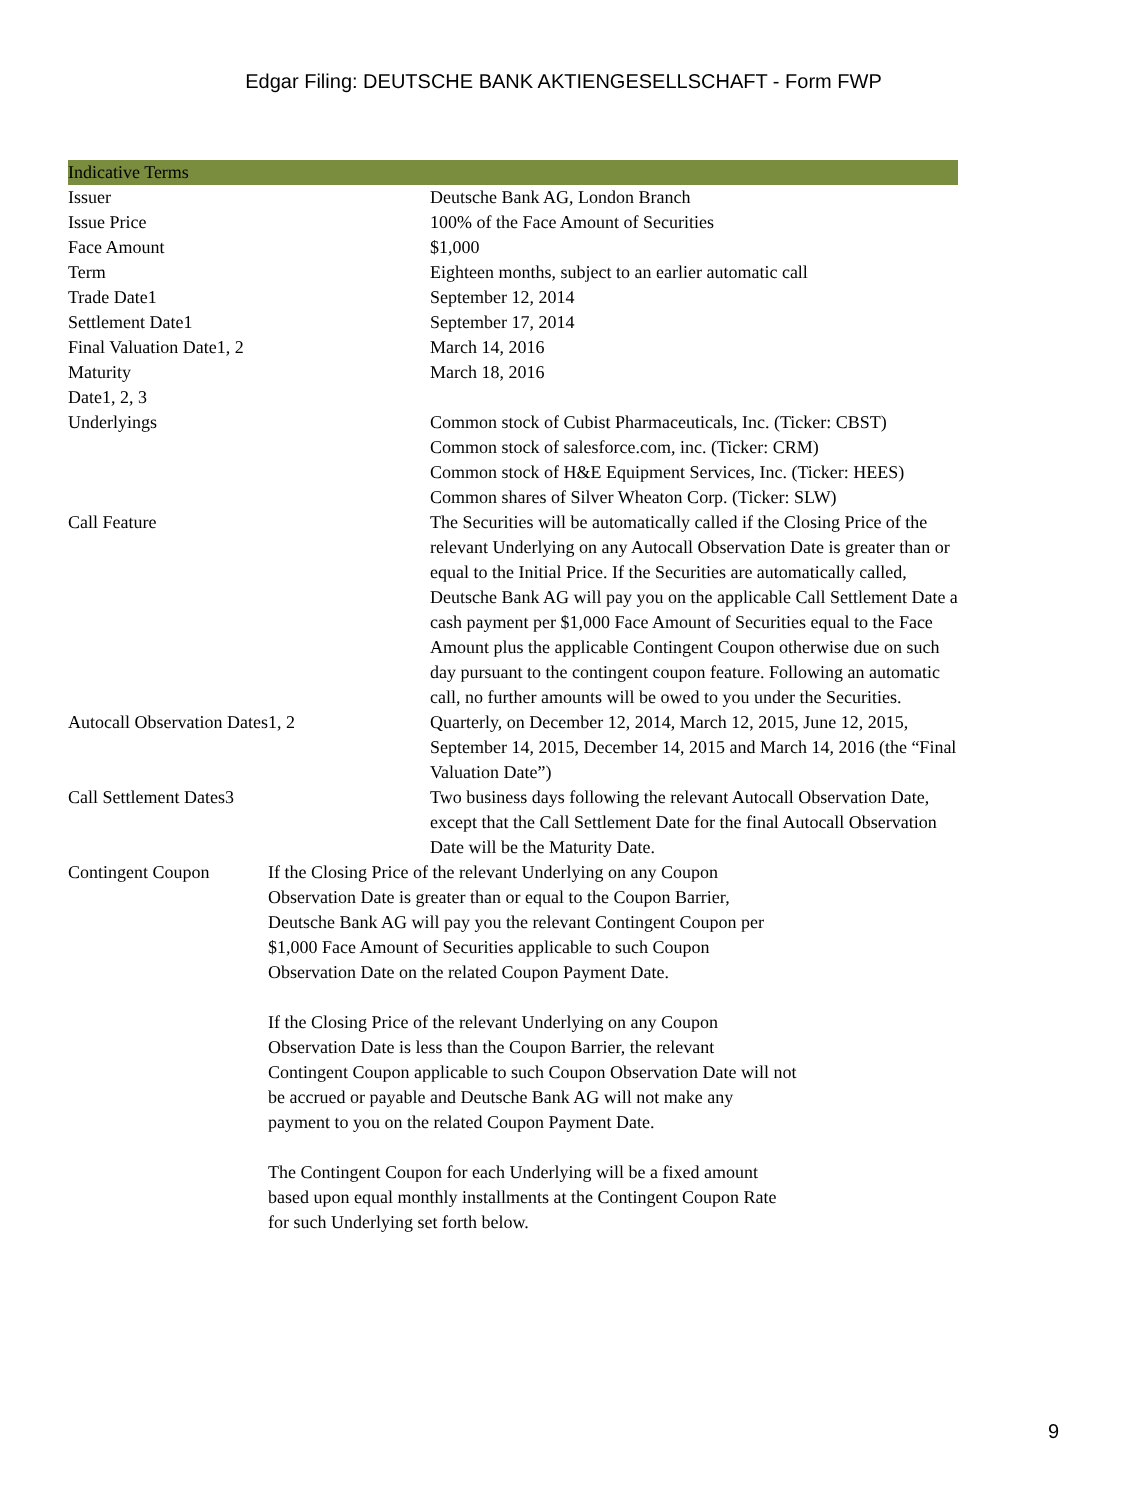Edgar Filing: DEUTSCHE BANK AKTIENGESELLSCHAFT - Form FWP
Indicative Terms
| Issuer | Deutsche Bank AG, London Branch |
| Issue Price | 100% of the Face Amount of Securities |
| Face Amount | $1,000 |
| Term | Eighteen months, subject to an earlier automatic call |
| Trade Date1 | September 12, 2014 |
| Settlement Date1 | September 17, 2014 |
| Final Valuation Date1, 2 | March 14, 2016 |
| Maturity Date1, 2, 3 | March 18, 2016 |
| Underlyings | Common stock of Cubist Pharmaceuticals, Inc. (Ticker: CBST) Common stock of salesforce.com, inc. (Ticker: CRM) Common stock of H&E Equipment Services, Inc. (Ticker: HEES) Common shares of Silver Wheaton Corp. (Ticker: SLW) |
| Call Feature | The Securities will be automatically called if the Closing Price of the relevant Underlying on any Autocall Observation Date is greater than or equal to the Initial Price. If the Securities are automatically called, Deutsche Bank AG will pay you on the applicable Call Settlement Date a cash payment per $1,000 Face Amount of Securities equal to the Face Amount plus the applicable Contingent Coupon otherwise due on such day pursuant to the contingent coupon feature. Following an automatic call, no further amounts will be owed to you under the Securities. |
| Autocall Observation Dates1, 2 | Quarterly, on December 12, 2014, March 12, 2015, June 12, 2015, September 14, 2015, December 14, 2015 and March 14, 2016 (the “Final Valuation Date”) |
| Call Settlement Dates3 | Two business days following the relevant Autocall Observation Date, except that the Call Settlement Date for the final Autocall Observation Date will be the Maturity Date. |
Contingent Coupon If the Closing Price of the relevant Underlying on any Coupon Observation Date is greater than or equal to the Coupon Barrier, Deutsche Bank AG will pay you the relevant Contingent Coupon per $1,000 Face Amount of Securities applicable to such Coupon Observation Date on the related Coupon Payment Date.
If the Closing Price of the relevant Underlying on any Coupon Observation Date is less than the Coupon Barrier, the relevant Contingent Coupon applicable to such Coupon Observation Date will not be accrued or payable and Deutsche Bank AG will not make any payment to you on the related Coupon Payment Date.
The Contingent Coupon for each Underlying will be a fixed amount based upon equal monthly installments at the Contingent Coupon Rate for such Underlying set forth below.
9